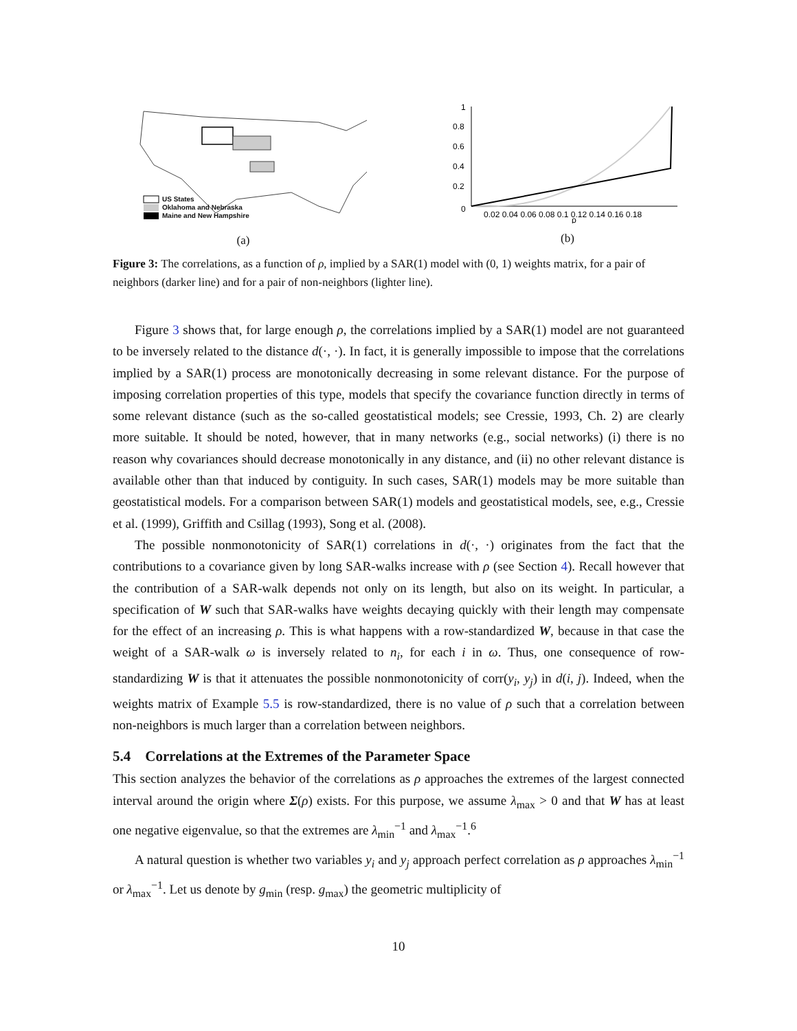US States
Oklahoma and Nebraska
Maine and New Hampshire
(a)
1
0.8
0.6
0.4
0.2
0
0.02 0.04 0.06 0.08 0.1 0.12 0.14 0.16 0.18
ρ
(b)
Figure 3: The correlations, as a function of ρ, implied by a SAR(1) model with (0, 1) weights matrix, for a pair of neighbors (darker line) and for a pair of non-neighbors (lighter line).
Figure 3 shows that, for large enough ρ, the correlations implied by a SAR(1) model are not guaranteed to be inversely related to the distance d(·, ·). In fact, it is generally impossible to impose that the correlations implied by a SAR(1) process are monotonically decreasing in some relevant distance. For the purpose of imposing correlation properties of this type, models that specify the covariance function directly in terms of some relevant distance (such as the so-called geostatistical models; see Cressie, 1993, Ch. 2) are clearly more suitable. It should be noted, however, that in many networks (e.g., social networks) (i) there is no reason why covariances should decrease monotonically in any distance, and (ii) no other relevant distance is available other than that induced by contiguity. In such cases, SAR(1) models may be more suitable than geostatistical models. For a comparison between SAR(1) models and geostatistical models, see, e.g., Cressie et al. (1999), Griffith and Csillag (1993), Song et al. (2008).
The possible nonmonotonicity of SAR(1) correlations in d(·, ·) originates from the fact that the contributions to a covariance given by long SAR-walks increase with ρ (see Section 4). Recall however that the contribution of a SAR-walk depends not only on its length, but also on its weight. In particular, a specification of W such that SAR-walks have weights decaying quickly with their length may compensate for the effect of an increasing ρ. This is what happens with a row-standardized W, because in that case the weight of a SAR-walk ω is inversely related to n<sub>i</sub>, for each i in ω. Thus, one consequence of row-standardizing W is that it attenuates the possible nonmonotonicity of corr(y<sub>i</sub>, y<sub>j</sub>) in d(i, j). Indeed, when the weights matrix of Example 5.5 is row-standardized, there is no value of ρ such that a correlation between non-neighbors is much larger than a correlation between neighbors.
5.4 Correlations at the Extremes of the Parameter Space
This section analyzes the behavior of the correlations as ρ approaches the extremes of the largest connected interval around the origin where Σ(ρ) exists. For this purpose, we assume λ<sub>max</sub> > 0 and that W has at least one negative eigenvalue, so that the extremes are λ<sub>min</sub><sup>−1</sup> and λ<sub>max</sub><sup>−1</sup>.<sup>6</sup>
A natural question is whether two variables y<sub>i</sub> and y<sub>j</sub> approach perfect correlation as ρ approaches λ<sub>min</sub><sup>−1</sup> or λ<sub>max</sub><sup>−1</sup>. Let us denote by g<sub>min</sub> (resp. g<sub>max</sub>) the geometric multiplicity of
10